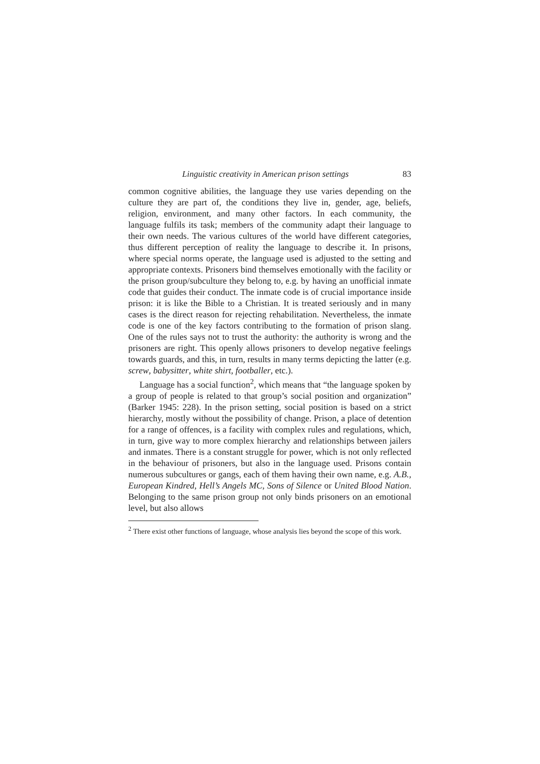Linguistic creativity in American prison settings 83
common cognitive abilities, the language they use varies depending on the culture they are part of, the conditions they live in, gender, age, beliefs, religion, environment, and many other factors. In each community, the language fulfils its task; members of the community adapt their language to their own needs. The various cultures of the world have different categories, thus different perception of reality the language to describe it. In prisons, where special norms operate, the language used is adjusted to the setting and appropriate contexts. Prisoners bind themselves emotionally with the facility or the prison group/subculture they belong to, e.g. by having an unofficial inmate code that guides their conduct. The inmate code is of crucial importance inside prison: it is like the Bible to a Christian. It is treated seriously and in many cases is the direct reason for rejecting rehabilitation. Nevertheless, the inmate code is one of the key factors contributing to the formation of prison slang. One of the rules says not to trust the authority: the authority is wrong and the prisoners are right. This openly allows prisoners to develop negative feelings towards guards, and this, in turn, results in many terms depicting the latter (e.g. screw, babysitter, white shirt, footballer, etc.).
Language has a social function<sup>2</sup>, which means that “the language spoken by a group of people is related to that group’s social position and organization” (Barker 1945: 228). In the prison setting, social position is based on a strict hierarchy, mostly without the possibility of change. Prison, a place of detention for a range of offences, is a facility with complex rules and regulations, which, in turn, give way to more complex hierarchy and relationships between jailers and inmates. There is a constant struggle for power, which is not only reflected in the behaviour of prisoners, but also in the language used. Prisons contain numerous subcultures or gangs, each of them having their own name, e.g. A.B., European Kindred, Hell’s Angels MC, Sons of Silence or United Blood Nation. Belonging to the same prison group not only binds prisoners on an emotional level, but also allows
<sup>2</sup> There exist other functions of language, whose analysis lies beyond the scope of this work.